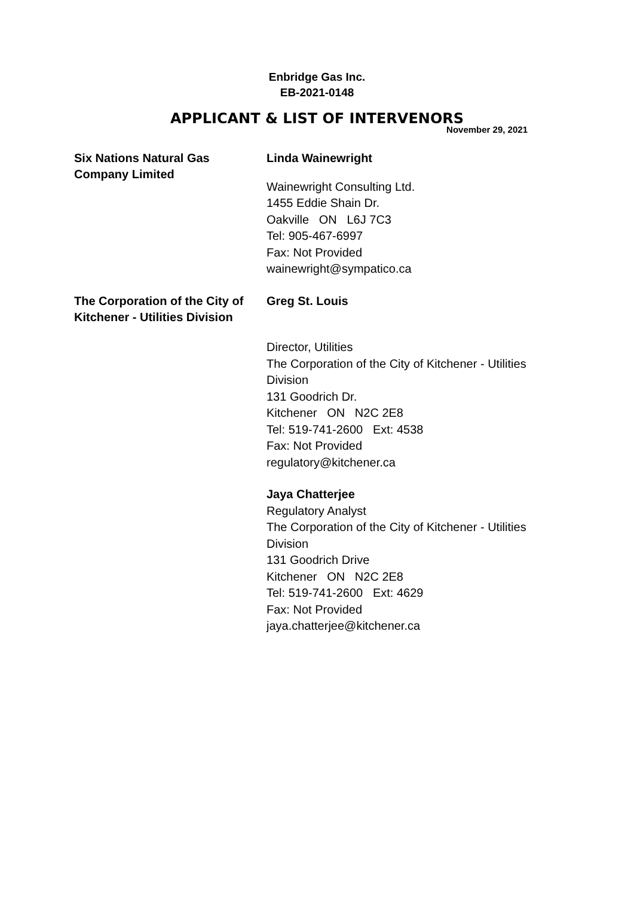Enbridge Gas Inc.
EB-2021-0148
APPLICANT & LIST OF INTERVENORS
November 29, 2021
Six Nations Natural Gas Company Limited
Linda Wainewright
Wainewright Consulting Ltd.
1455 Eddie Shain Dr.
Oakville ON L6J 7C3
Tel: 905-467-6997
Fax: Not Provided
wainewright@sympatico.ca
The Corporation of the City of Kitchener - Utilities Division
Greg St. Louis
Director, Utilities
The Corporation of the City of Kitchener - Utilities Division
131 Goodrich Dr.
Kitchener ON N2C 2E8
Tel: 519-741-2600 Ext: 4538
Fax: Not Provided
regulatory@kitchener.ca
Jaya Chatterjee
Regulatory Analyst
The Corporation of the City of Kitchener - Utilities Division
131 Goodrich Drive
Kitchener ON N2C 2E8
Tel: 519-741-2600 Ext: 4629
Fax: Not Provided
jaya.chatterjee@kitchener.ca